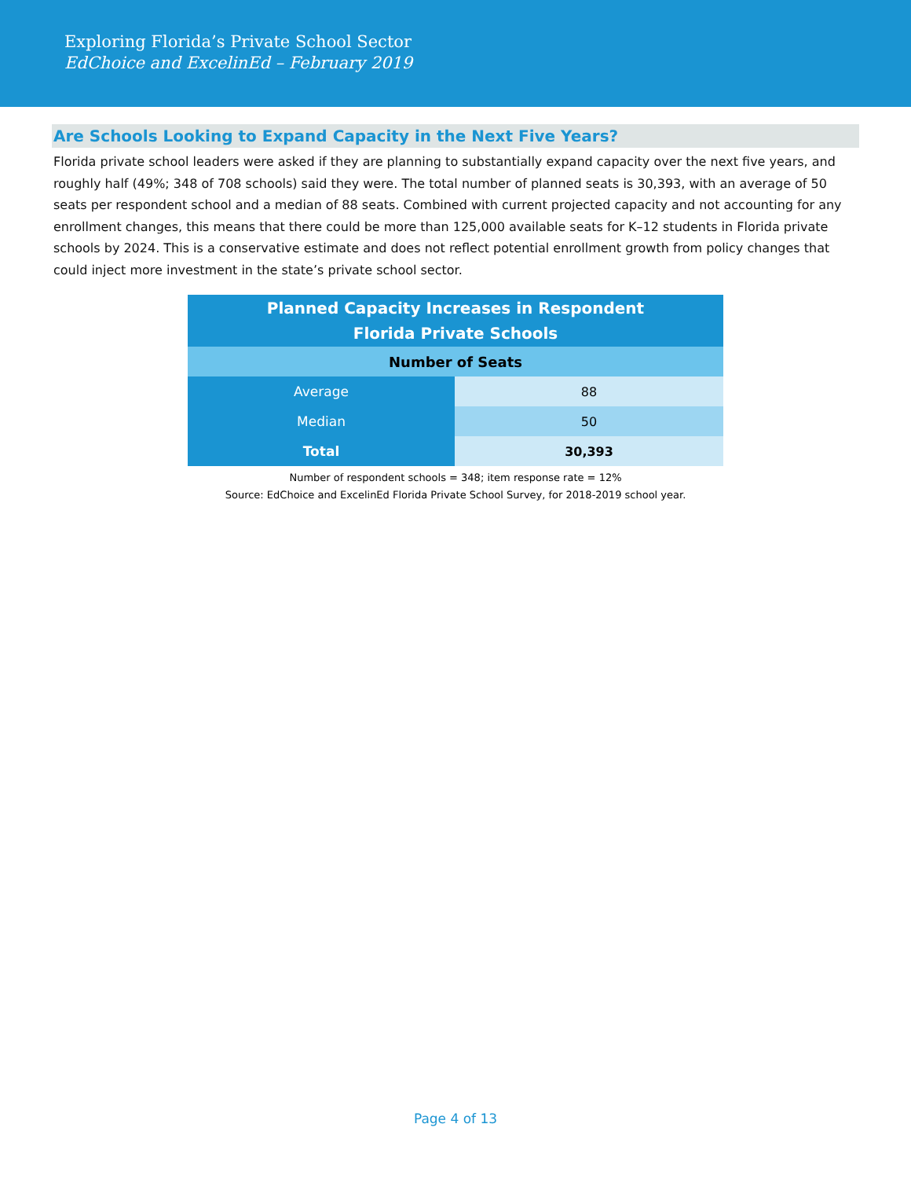Exploring Florida’s Private School Sector
EdChoice and ExcelinEd – February 2019
Are Schools Looking to Expand Capacity in the Next Five Years?
Florida private school leaders were asked if they are planning to substantially expand capacity over the next five years, and roughly half (49%; 348 of 708 schools) said they were. The total number of planned seats is 30,393, with an average of 50 seats per respondent school and a median of 88 seats. Combined with current projected capacity and not accounting for any enrollment changes, this means that there could be more than 125,000 available seats for K–12 students in Florida private schools by 2024. This is a conservative estimate and does not reflect potential enrollment growth from policy changes that could inject more investment in the state’s private school sector.
| Planned Capacity Increases in Respondent Florida Private Schools | |
| --- | --- |
| Number of Seats | |
| Average | 88 |
| Median | 50 |
| Total | 30,393 |
Number of respondent schools = 348; item response rate = 12%
Source: EdChoice and ExcelinEd Florida Private School Survey, for 2018-2019 school year.
Page 4 of 13